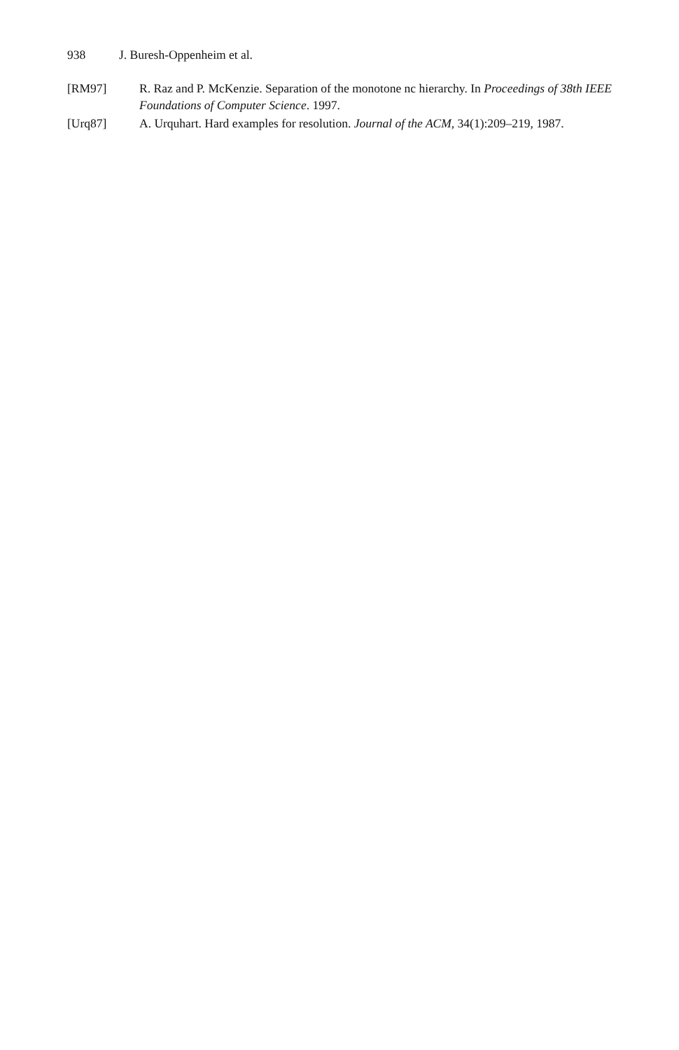938 J. Buresh-Oppenheim et al.
[RM97] R. Raz and P. McKenzie. Separation of the monotone nc hierarchy. In Proceedings of 38th IEEE Foundations of Computer Science. 1997.
[Urq87] A. Urquhart. Hard examples for resolution. Journal of the ACM, 34(1):209–219, 1987.